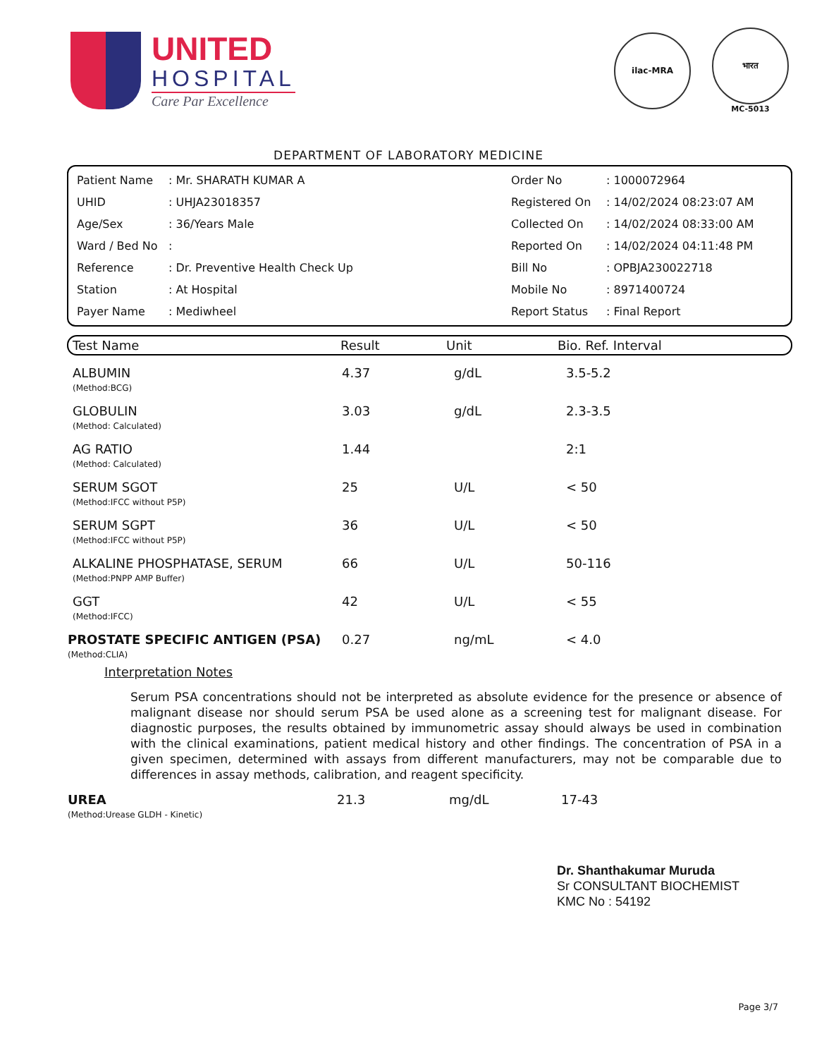UNITED
HOSPITAL
Care Par Excellence
ilac-MRA
भारत
MC-5013
DEPARTMENT OF LABORATORY MEDICINE
| Patient Name | : Mr. SHARATH KUMAR A | Order No | : 1000072964 |
| UHID | : UHJA23018357 | Registered On | : 14/02/2024 08:23:07 AM |
| Age/Sex | : 36/Years Male | Collected On | : 14/02/2024 08:33:00 AM |
| Ward / Bed No | : | Reported On | : 14/02/2024 04:11:48 PM |
| Reference | : Dr. Preventive Health Check Up | Bill No | : OPBJA230022718 |
| Station | : At Hospital | Mobile No | : 8971400724 |
| Payer Name | : Mediwheel | Report Status | : Final Report |
Test Name Result Unit Bio. Ref. Interval
| ALBUMIN (Method:BCG) | 4.37 | g/dL | 3.5-5.2 |
| GLOBULIN (Method: Calculated) | 3.03 | g/dL | 2.3-3.5 |
| AG RATIO (Method: Calculated) | 1.44 | | 2:1 |
| SERUM SGOT (Method:IFCC without P5P) | 25 | U/L | < 50 |
| SERUM SGPT (Method:IFCC without P5P) | 36 | U/L | < 50 |
| ALKALINE PHOSPHATASE, SERUM (Method:PNPP AMP Buffer) | 66 | U/L | 50-116 |
| GGT (Method:IFCC) | 42 | U/L | < 55 |
| PROSTATE SPECIFIC ANTIGEN (PSA) (Method:CLIA) | 0.27 | ng/mL | < 4.0 |
Interpretation Notes
Serum PSA concentrations should not be interpreted as absolute evidence for the presence or absence of malignant disease nor should serum PSA be used alone as a screening test for malignant disease. For diagnostic purposes, the results obtained by immunometric assay should always be used in combination with the clinical examinations, patient medical history and other findings. The concentration of PSA in a given specimen, determined with assays from different manufacturers, may not be comparable due to differences in assay methods, calibration, and reagent specificity.
| UREA (Method:Urease GLDH - Kinetic) | 21.3 | mg/dL | 17-43 |
Dr. Shanthakumar Muruda
Sr CONSULTANT BIOCHEMIST
KMC No : 54192
Page 3/7